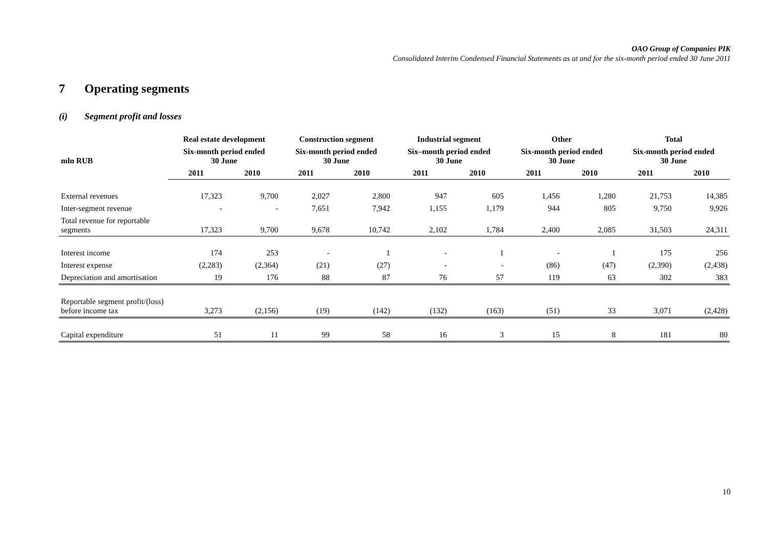OAO Group of Companies PIK
Consolidated Interim Condensed Financial Statements as at and for the six-month period ended 30 June 2011
7 Operating segments
(i) Segment profit and losses
| | Real estate development | | Construction segment | | Industrial segment | | Other | | Total | |
| --- | --- | --- | --- | --- | --- | --- | --- | --- | --- | --- |
| mln RUB | Six-month period ended 30 June | | Six-month period ended 30 June | | Six–month period ended 30 June | | Six-month period ended 30 June | | Six-month period ended 30 June | |
| | 2011 | 2010 | 2011 | 2010 | 2011 | 2010 | 2011 | 2010 | 2011 | 2010 |
| External revenues | 17,323 | 9,700 | 2,027 | 2,800 | 947 | 605 | 1,456 | 1,280 | 21,753 | 14,385 |
| Inter-segment revenue | - | - | 7,651 | 7,942 | 1,155 | 1,179 | 944 | 805 | 9,750 | 9,926 |
| Total revenue for reportable segments | 17,323 | 9,700 | 9,678 | 10,742 | 2,102 | 1,784 | 2,400 | 2,085 | 31,503 | 24,311 |
| Interest income | 174 | 253 | - | 1 | - | 1 | - | 1 | 175 | 256 |
| Interest expense | (2,283) | (2,364) | (21) | (27) | - | - | (86) | (47) | (2,390) | (2,438) |
| Depreciation and amortisation | 19 | 176 | 88 | 87 | 76 | 57 | 119 | 63 | 302 | 383 |
| Reportable segment profit/(loss) before income tax | 3,273 | (2,156) | (19) | (142) | (132) | (163) | (51) | 33 | 3,071 | (2,428) |
| Capital expenditure | 51 | 11 | 99 | 58 | 16 | 3 | 15 | 8 | 181 | 80 |
10